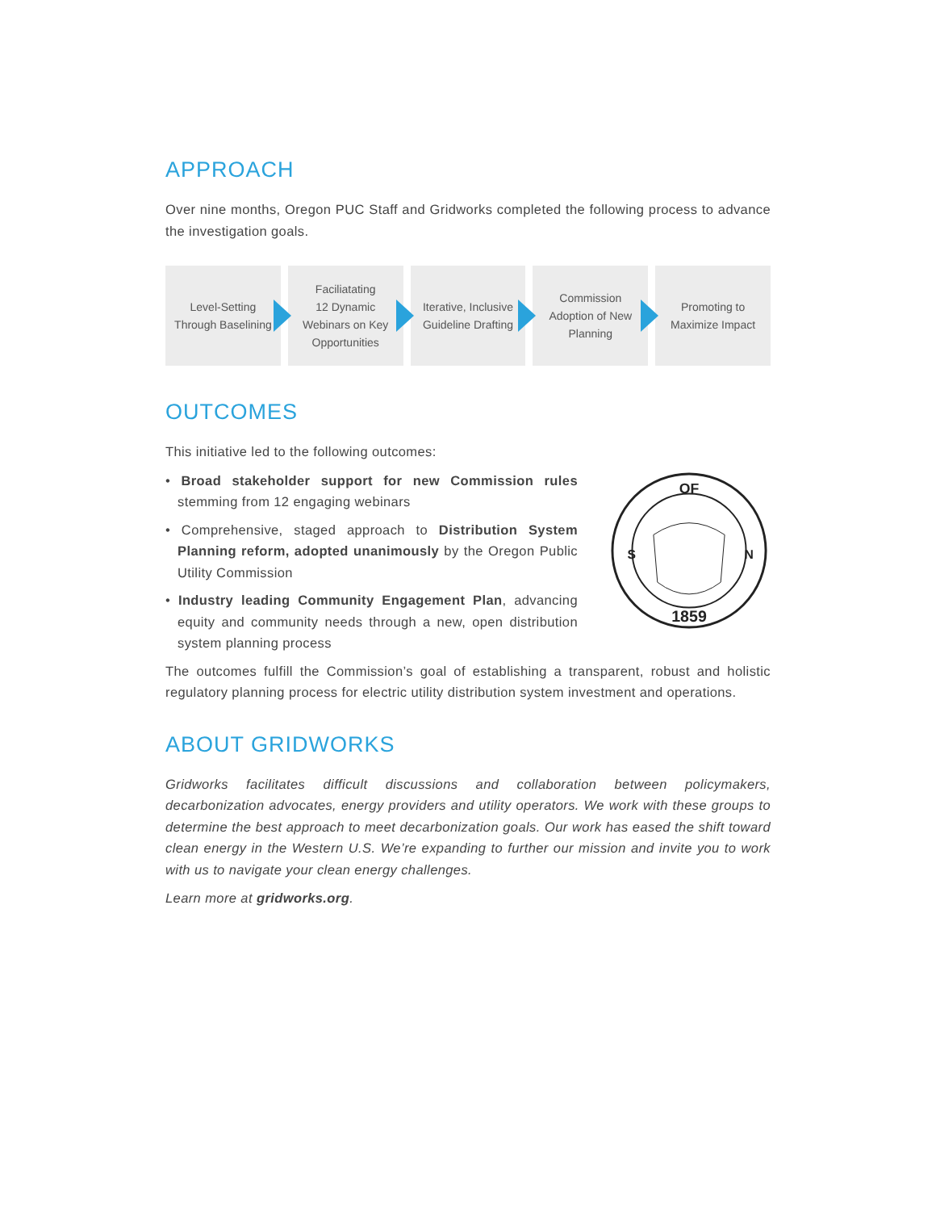APPROACH
Over nine months, Oregon PUC Staff and Gridworks completed the following process to advance the investigation goals.
Level-Setting
Through Baselining
Faciliatating
12 Dynamic
Webinars on Key
Opportunities
Iterative, Inclusive
Guideline Drafting
Commission
Adoption of New
Planning
Promoting to
Maximize Impact
OUTCOMES
This initiative led to the following outcomes:
• Broad stakeholder support for new Commission rules stemming from 12 engaging webinars
• Comprehensive, staged approach to Distribution System Planning reform, adopted unanimously by the Oregon Public Utility Commission
• Industry leading Community Engagement Plan, advancing equity and community needs through a new, open distribution system planning process
OF
1859
S
N
The outcomes fulfill the Commission’s goal of establishing a transparent, robust and holistic regulatory planning process for electric utility distribution system investment and operations.
ABOUT GRIDWORKS
Gridworks facilitates difficult discussions and collaboration between policymakers, decarbonization advocates, energy providers and utility operators. We work with these groups to determine the best approach to meet decarbonization goals. Our work has eased the shift toward clean energy in the Western U.S. We’re expanding to further our mission and invite you to work with us to navigate your clean energy challenges.
Learn more at gridworks.org.